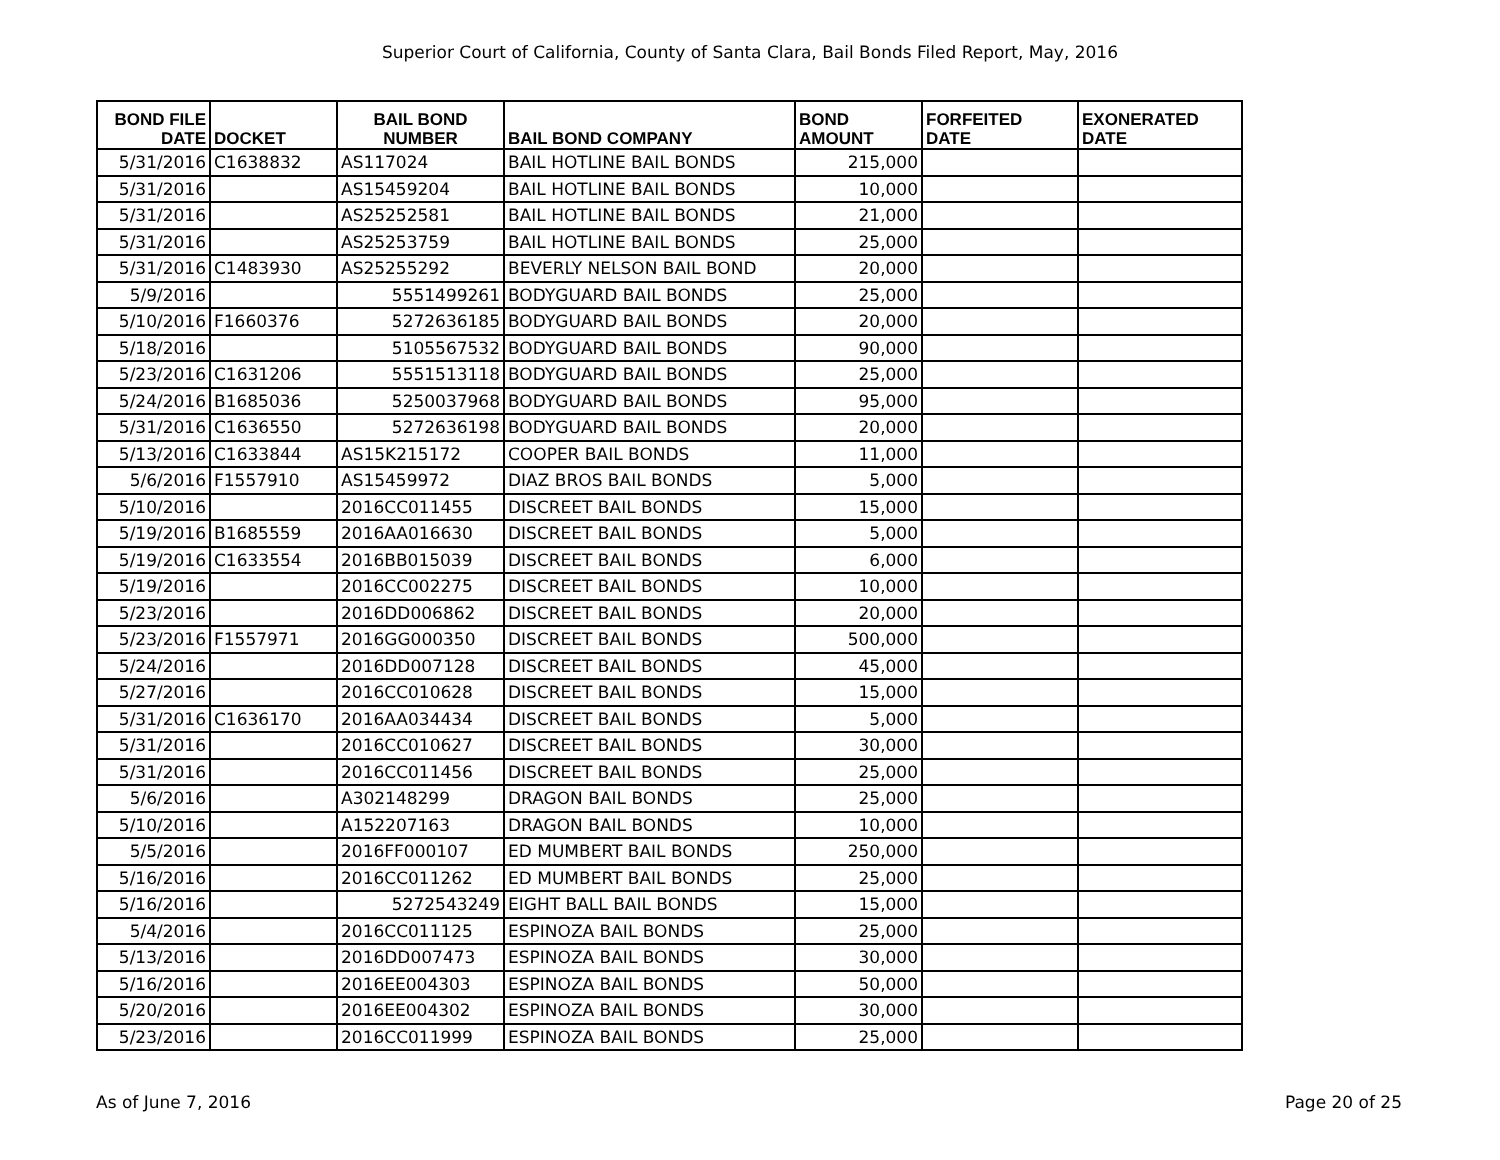Superior Court of California, County of Santa Clara, Bail Bonds Filed Report, May, 2016
| BOND FILE DATE | DOCKET | BAIL BOND NUMBER | BAIL BOND COMPANY | BOND AMOUNT | FORFEITED DATE | EXONERATED DATE |
| --- | --- | --- | --- | --- | --- | --- |
| 5/31/2016 | C1638832 | AS117024 | BAIL HOTLINE BAIL BONDS | 215,000 | | |
| 5/31/2016 | | AS15459204 | BAIL HOTLINE BAIL BONDS | 10,000 | | |
| 5/31/2016 | | AS25252581 | BAIL HOTLINE BAIL BONDS | 21,000 | | |
| 5/31/2016 | | AS25253759 | BAIL HOTLINE BAIL BONDS | 25,000 | | |
| 5/31/2016 | C1483930 | AS25255292 | BEVERLY NELSON BAIL BOND | 20,000 | | |
| 5/9/2016 | | 5551499261 | BODYGUARD BAIL BONDS | 25,000 | | |
| 5/10/2016 | F1660376 | 5272636185 | BODYGUARD BAIL BONDS | 20,000 | | |
| 5/18/2016 | | 5105567532 | BODYGUARD BAIL BONDS | 90,000 | | |
| 5/23/2016 | C1631206 | 5551513118 | BODYGUARD BAIL BONDS | 25,000 | | |
| 5/24/2016 | B1685036 | 5250037968 | BODYGUARD BAIL BONDS | 95,000 | | |
| 5/31/2016 | C1636550 | 5272636198 | BODYGUARD BAIL BONDS | 20,000 | | |
| 5/13/2016 | C1633844 | AS15K215172 | COOPER BAIL BONDS | 11,000 | | |
| 5/6/2016 | F1557910 | AS15459972 | DIAZ BROS BAIL BONDS | 5,000 | | |
| 5/10/2016 | | 2016CC011455 | DISCREET BAIL BONDS | 15,000 | | |
| 5/19/2016 | B1685559 | 2016AA016630 | DISCREET BAIL BONDS | 5,000 | | |
| 5/19/2016 | C1633554 | 2016BB015039 | DISCREET BAIL BONDS | 6,000 | | |
| 5/19/2016 | | 2016CC002275 | DISCREET BAIL BONDS | 10,000 | | |
| 5/23/2016 | | 2016DD006862 | DISCREET BAIL BONDS | 20,000 | | |
| 5/23/2016 | F1557971 | 2016GG000350 | DISCREET BAIL BONDS | 500,000 | | |
| 5/24/2016 | | 2016DD007128 | DISCREET BAIL BONDS | 45,000 | | |
| 5/27/2016 | | 2016CC010628 | DISCREET BAIL BONDS | 15,000 | | |
| 5/31/2016 | C1636170 | 2016AA034434 | DISCREET BAIL BONDS | 5,000 | | |
| 5/31/2016 | | 2016CC010627 | DISCREET BAIL BONDS | 30,000 | | |
| 5/31/2016 | | 2016CC011456 | DISCREET BAIL BONDS | 25,000 | | |
| 5/6/2016 | | A302148299 | DRAGON BAIL BONDS | 25,000 | | |
| 5/10/2016 | | A152207163 | DRAGON BAIL BONDS | 10,000 | | |
| 5/5/2016 | | 2016FF000107 | ED MUMBERT BAIL BONDS | 250,000 | | |
| 5/16/2016 | | 2016CC011262 | ED MUMBERT BAIL BONDS | 25,000 | | |
| 5/16/2016 | | 5272543249 | EIGHT BALL BAIL BONDS | 15,000 | | |
| 5/4/2016 | | 2016CC011125 | ESPINOZA BAIL BONDS | 25,000 | | |
| 5/13/2016 | | 2016DD007473 | ESPINOZA BAIL BONDS | 30,000 | | |
| 5/16/2016 | | 2016EE004303 | ESPINOZA BAIL BONDS | 50,000 | | |
| 5/20/2016 | | 2016EE004302 | ESPINOZA BAIL BONDS | 30,000 | | |
| 5/23/2016 | | 2016CC011999 | ESPINOZA BAIL BONDS | 25,000 | | |
As of June 7, 2016 Page 20 of 25